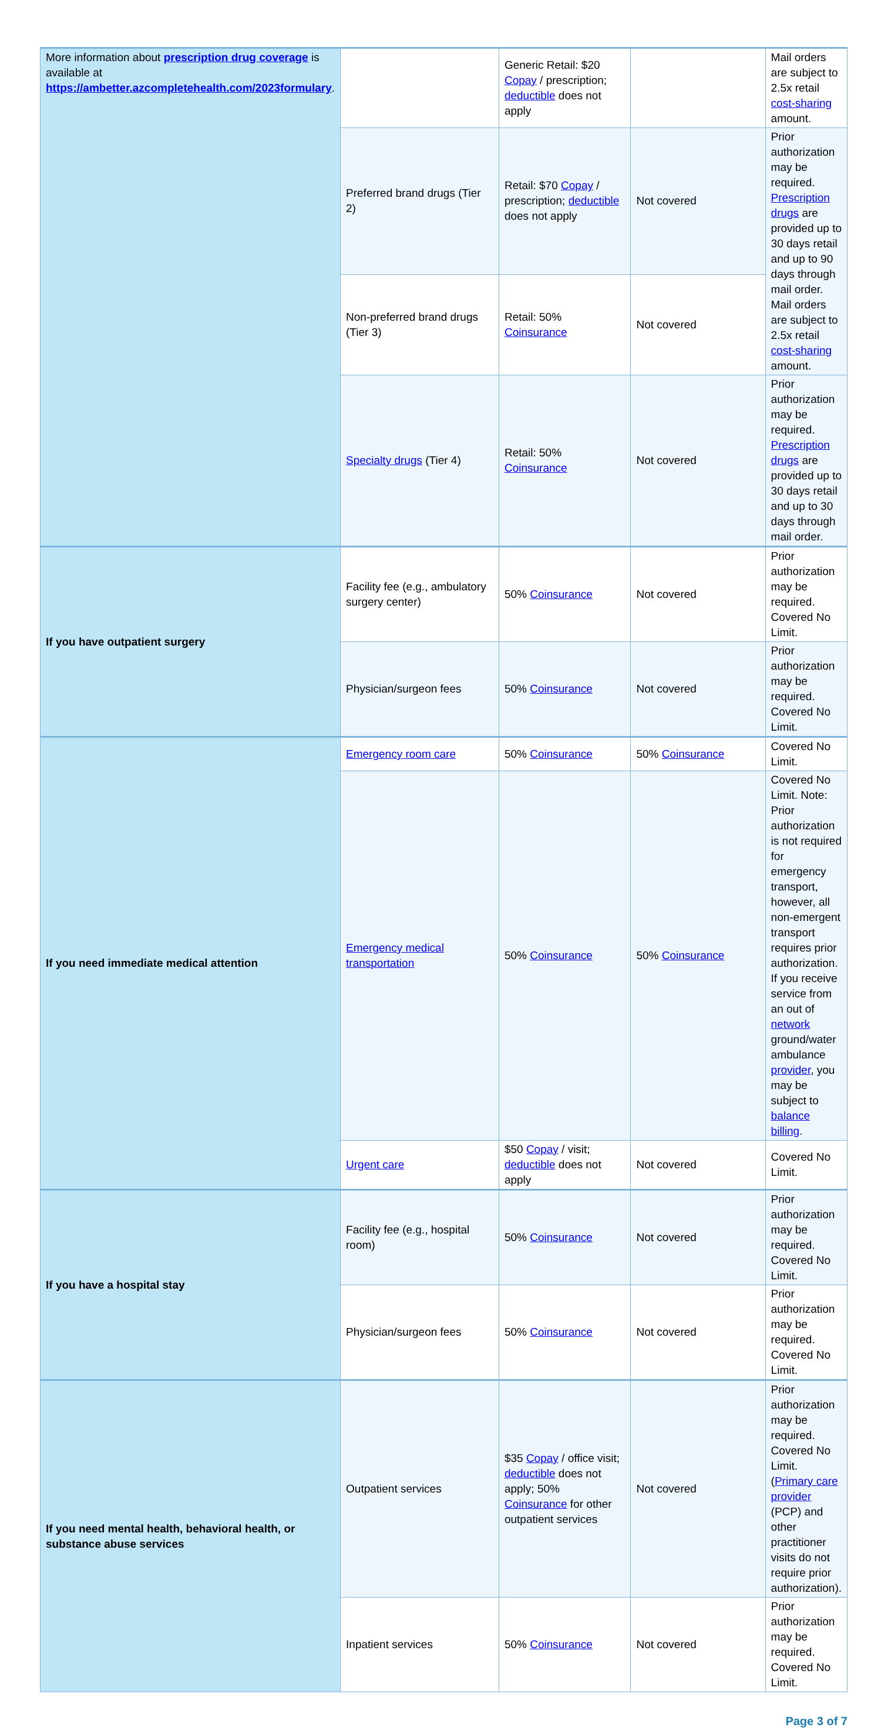| More information about prescription drug coverage is available at https://ambetter.azcompletehealth.com/2023formulary . | | Generic Retail: $20 Copay / prescription; deductible does not apply | | Mail orders are subject to 2.5x retail cost-sharing amount. |
| | Preferred brand drugs (Tier 2) | Retail: $70 Copay / prescription; deductible does not apply | Not covered | Prior authorization may be required. Prescription drugs are provided up to 30 days retail and up to 90 days through mail order. Mail orders are subject to 2.5x retail cost-sharing amount. |
| | Non-preferred brand drugs (Tier 3) | Retail: 50% Coinsurance | Not covered | |
| | Specialty drugs (Tier 4) | Retail: 50% Coinsurance | Not covered | Prior authorization may be required. Prescription drugs are provided up to 30 days retail and up to 30 days through mail order. |
| If you have outpatient surgery | Facility fee (e.g., ambulatory surgery center) | 50% Coinsurance | Not covered | Prior authorization may be required. Covered No Limit. |
| | Physician/surgeon fees | 50% Coinsurance | Not covered | Prior authorization may be required. Covered No Limit. |
| If you need immediate medical attention | Emergency room care | 50% Coinsurance | 50% Coinsurance | Covered No Limit. |
| | Emergency medical transportation | 50% Coinsurance | 50% Coinsurance | Covered No Limit. Note: Prior authorization is not required for emergency transport, however, all non-emergent transport requires prior authorization. If you receive service from an out of network ground/water ambulance provider , you may be subject to balance billing . |
| | Urgent care | $50 Copay / visit; deductible does not apply | Not covered | Covered No Limit. |
| If you have a hospital stay | Facility fee (e.g., hospital room) | 50% Coinsurance | Not covered | Prior authorization may be required. Covered No Limit. |
| | Physician/surgeon fees | 50% Coinsurance | Not covered | Prior authorization may be required. Covered No Limit. |
| If you need mental health, behavioral health, or substance abuse services | Outpatient services | $35 Copay / office visit; deductible does not apply; 50% Coinsurance for other outpatient services | Not covered | Prior authorization may be required. Covered No Limit. ( Primary care provider (PCP) and other practitioner visits do not require prior authorization). |
| | Inpatient services | 50% Coinsurance | Not covered | Prior authorization may be required. Covered No Limit. |
Page 3 of 7